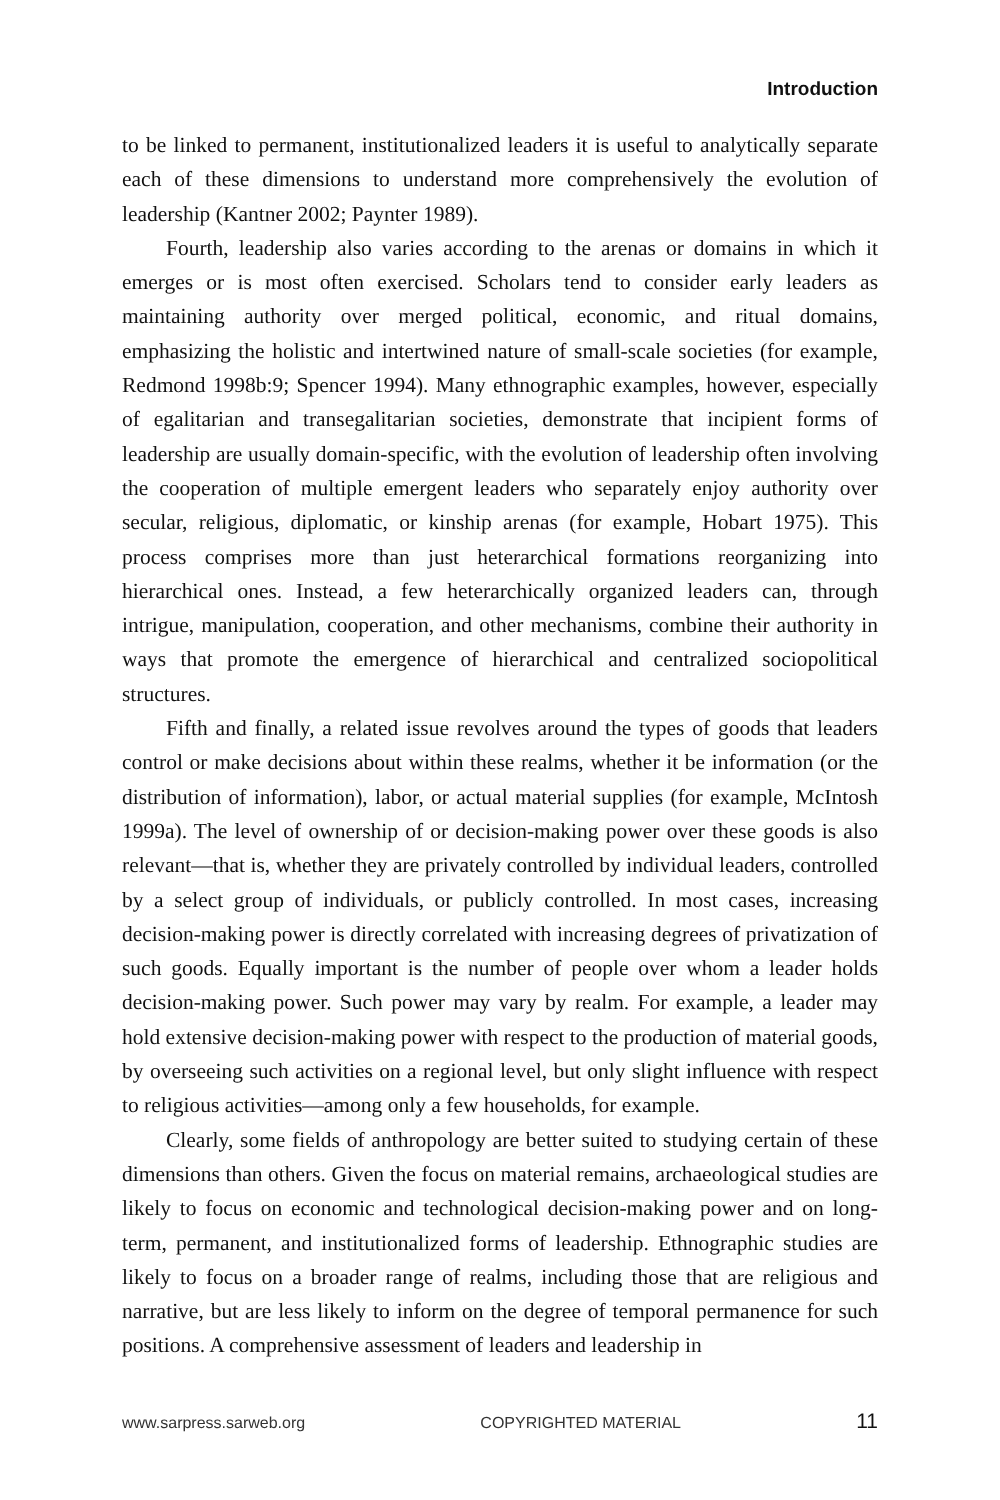Introduction
to be linked to permanent, institutionalized leaders it is useful to analytically separate each of these dimensions to understand more comprehensively the evolution of leadership (Kantner 2002; Paynter 1989).
Fourth, leadership also varies according to the arenas or domains in which it emerges or is most often exercised. Scholars tend to consider early leaders as maintaining authority over merged political, economic, and ritual domains, emphasizing the holistic and intertwined nature of small-scale societies (for example, Redmond 1998b:9; Spencer 1994). Many ethnographic examples, however, especially of egalitarian and transegalitarian societies, demonstrate that incipient forms of leadership are usually domain-specific, with the evolution of leadership often involving the cooperation of multiple emergent leaders who separately enjoy authority over secular, religious, diplomatic, or kinship arenas (for example, Hobart 1975). This process comprises more than just heterarchical formations reorganizing into hierarchical ones. Instead, a few heterarchically organized leaders can, through intrigue, manipulation, cooperation, and other mechanisms, combine their authority in ways that promote the emergence of hierarchical and centralized sociopolitical structures.
Fifth and finally, a related issue revolves around the types of goods that leaders control or make decisions about within these realms, whether it be information (or the distribution of information), labor, or actual material supplies (for example, McIntosh 1999a). The level of ownership of or decision-making power over these goods is also relevant—that is, whether they are privately controlled by individual leaders, controlled by a select group of individuals, or publicly controlled. In most cases, increasing decision-making power is directly correlated with increasing degrees of privatization of such goods. Equally important is the number of people over whom a leader holds decision-making power. Such power may vary by realm. For example, a leader may hold extensive decision-making power with respect to the production of material goods, by overseeing such activities on a regional level, but only slight influence with respect to religious activities—among only a few households, for example.
Clearly, some fields of anthropology are better suited to studying certain of these dimensions than others. Given the focus on material remains, archaeological studies are likely to focus on economic and technological decision-making power and on long-term, permanent, and institutionalized forms of leadership. Ethnographic studies are likely to focus on a broader range of realms, including those that are religious and narrative, but are less likely to inform on the degree of temporal permanence for such positions. A comprehensive assessment of leaders and leadership in
www.sarpress.sarweb.org COPYRIGHTED MATERIAL 11